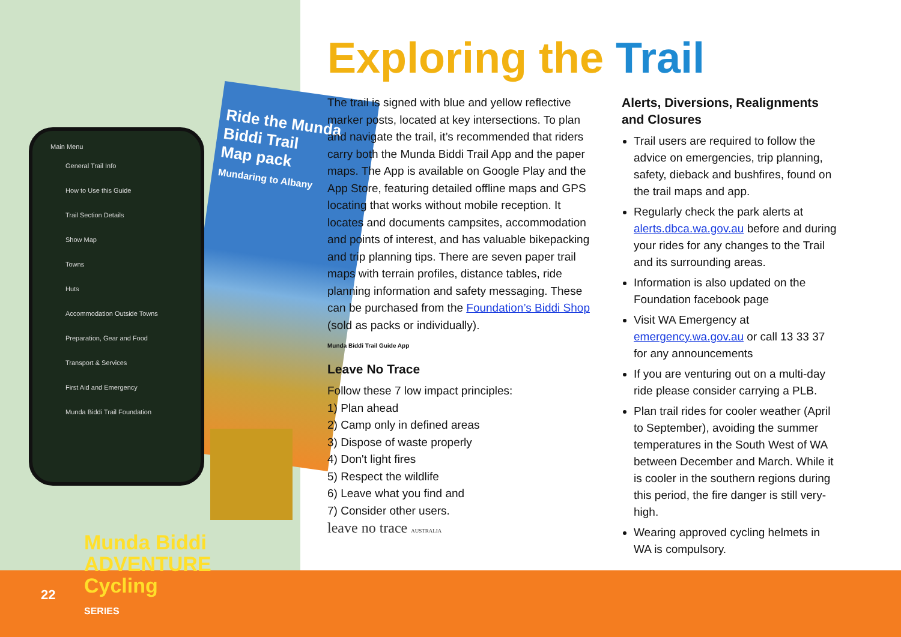Ride the Munda Biddi Trail
Map pack
Mundaring to Albany
Main Menu
General Trail Info
How to Use this Guide
Trail Section Details
Show Map
Towns
Huts
Accommodation Outside Towns
Preparation, Gear and Food
Transport & Services
First Aid and Emergency
Munda Biddi Trail Foundation
Munda Biddi
ADVENTURE
Cycling
SERIES
22
Exploring the Trail
The trail is signed with blue and yellow reflective marker posts, located at key intersections. To plan and navigate the trail, it’s recommended that riders carry both the Munda Biddi Trail App and the paper maps. The App is available on Google Play and the App Store, featuring detailed offline maps and GPS locating that works without mobile reception. It locates and documents campsites, accommodation and points of interest, and has valuable bikepacking and trip planning tips. There are seven paper trail maps with terrain profiles, distance tables, ride planning information and safety messaging. These can be purchased from the Foundation’s Biddi Shop (sold as packs or individually).
Munda Biddi Trail Guide App
Leave No Trace
Follow these 7 low impact principles:
1) Plan ahead
2) Camp only in defined areas
3) Dispose of waste properly
4) Don't light fires
5) Respect the wildlife
6) Leave what you find and
7) Consider other users.
leave no trace AUSTRALIA
Alerts, Diversions, Realignments and Closures
Trail users are required to follow the advice on emergencies, trip planning, safety, dieback and bushfires, found on the trail maps and app.
Regularly check the park alerts at alerts.dbca.wa.gov.au before and during your rides for any changes to the Trail and its surrounding areas.
Information is also updated on the Foundation facebook page
Visit WA Emergency at emergency.wa.gov.au or call 13 33 37 for any announcements
If you are venturing out on a multi-day ride please consider carrying a PLB.
Plan trail rides for cooler weather (April to September), avoiding the summer temperatures in the South West of WA between December and March. While it is cooler in the southern regions during this period, the fire danger is still very-high.
Wearing approved cycling helmets in WA is compulsory.